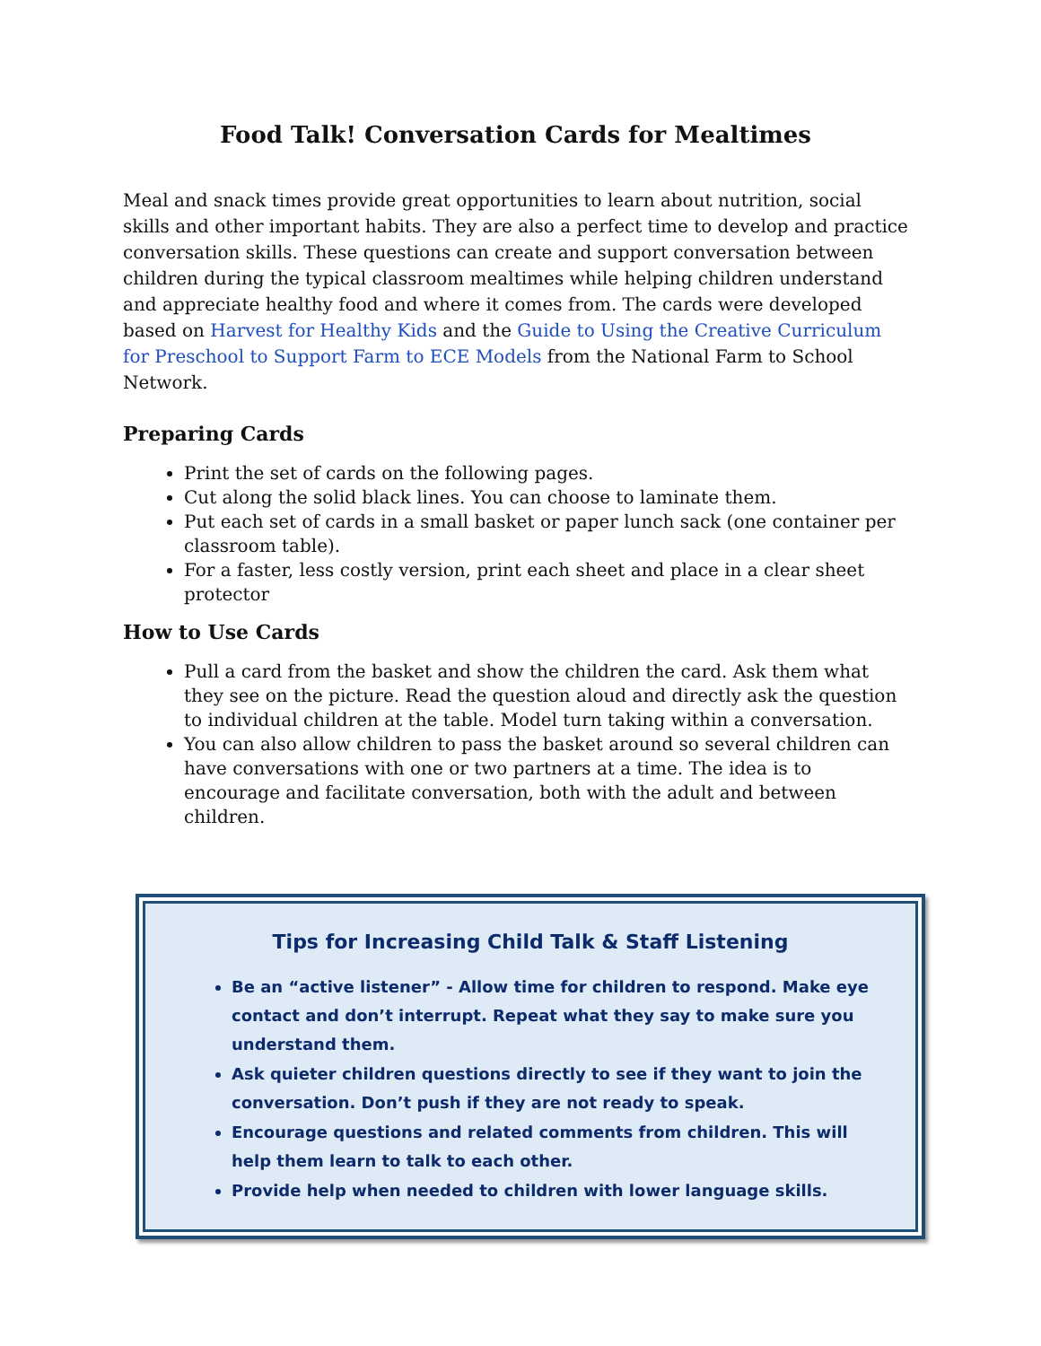Food Talk! Conversation Cards for Mealtimes
Meal and snack times provide great opportunities to learn about nutrition, social skills and other important habits. They are also a perfect time to develop and practice conversation skills. These questions can create and support conversation between children during the typical classroom mealtimes while helping children understand and appreciate healthy food and where it comes from. The cards were developed based on Harvest for Healthy Kids and the Guide to Using the Creative Curriculum for Preschool to Support Farm to ECE Models from the National Farm to School Network.
Preparing Cards
Print the set of cards on the following pages.
Cut along the solid black lines. You can choose to laminate them.
Put each set of cards in a small basket or paper lunch sack (one container per classroom table).
For a faster, less costly version, print each sheet and place in a clear sheet protector
How to Use Cards
Pull a card from the basket and show the children the card. Ask them what they see on the picture. Read the question aloud and directly ask the question to individual children at the table. Model turn taking within a conversation.
You can also allow children to pass the basket around so several children can have conversations with one or two partners at a time. The idea is to encourage and facilitate conversation, both with the adult and between children.
Tips for Increasing Child Talk & Staff Listening
Be an “active listener” - Allow time for children to respond. Make eye contact and don’t interrupt. Repeat what they say to make sure you understand them.
Ask quieter children questions directly to see if they want to join the conversation. Don’t push if they are not ready to speak.
Encourage questions and related comments from children. This will help them learn to talk to each other.
Provide help when needed to children with lower language skills.